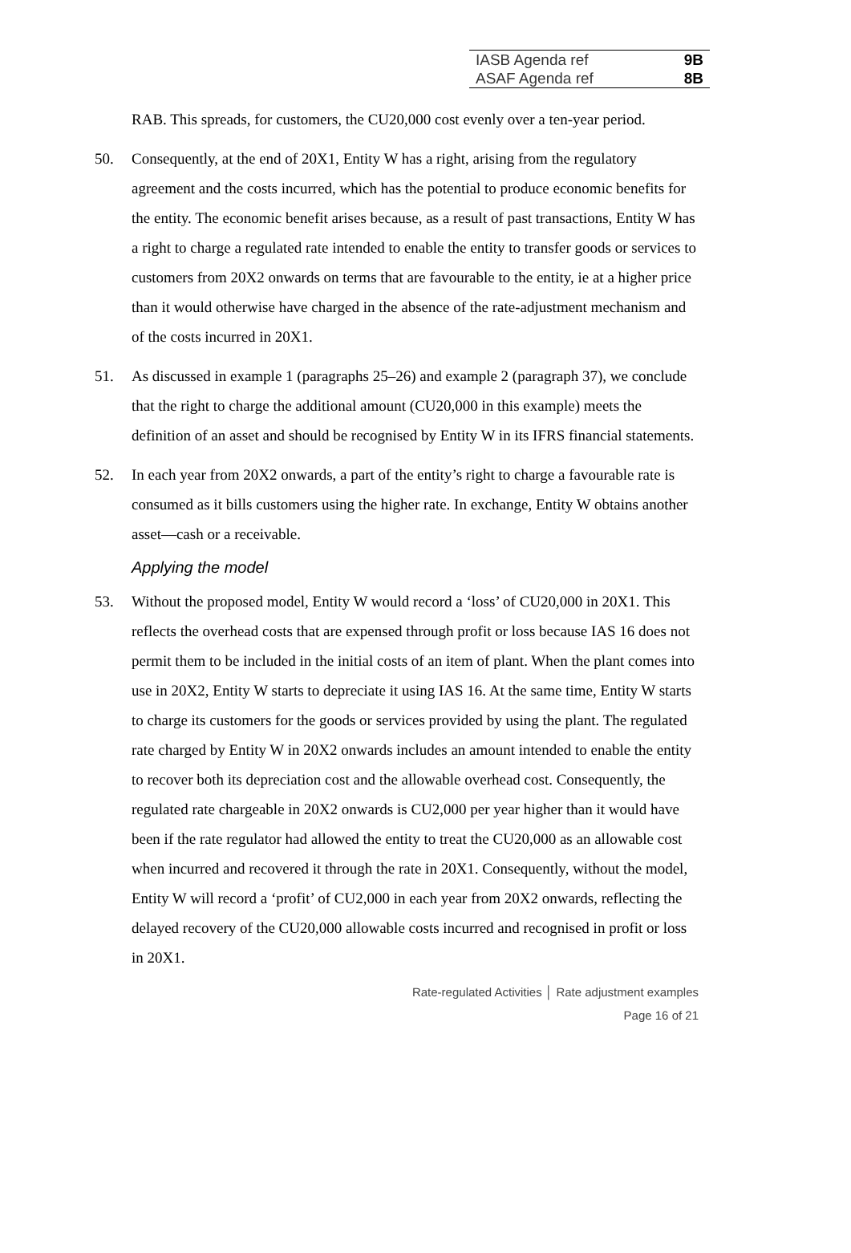| IASB Agenda ref | 9B |
| ASAF Agenda ref | 8B |
RAB. This spreads, for customers, the CU20,000 cost evenly over a ten-year period.
50. Consequently, at the end of 20X1, Entity W has a right, arising from the regulatory agreement and the costs incurred, which has the potential to produce economic benefits for the entity. The economic benefit arises because, as a result of past transactions, Entity W has a right to charge a regulated rate intended to enable the entity to transfer goods or services to customers from 20X2 onwards on terms that are favourable to the entity, ie at a higher price than it would otherwise have charged in the absence of the rate-adjustment mechanism and of the costs incurred in 20X1.
51. As discussed in example 1 (paragraphs 25–26) and example 2 (paragraph 37), we conclude that the right to charge the additional amount (CU20,000 in this example) meets the definition of an asset and should be recognised by Entity W in its IFRS financial statements.
52. In each year from 20X2 onwards, a part of the entity’s right to charge a favourable rate is consumed as it bills customers using the higher rate. In exchange, Entity W obtains another asset—cash or a receivable.
Applying the model
53. Without the proposed model, Entity W would record a ‘loss’ of CU20,000 in 20X1. This reflects the overhead costs that are expensed through profit or loss because IAS 16 does not permit them to be included in the initial costs of an item of plant. When the plant comes into use in 20X2, Entity W starts to depreciate it using IAS 16. At the same time, Entity W starts to charge its customers for the goods or services provided by using the plant. The regulated rate charged by Entity W in 20X2 onwards includes an amount intended to enable the entity to recover both its depreciation cost and the allowable overhead cost. Consequently, the regulated rate chargeable in 20X2 onwards is CU2,000 per year higher than it would have been if the rate regulator had allowed the entity to treat the CU20,000 as an allowable cost when incurred and recovered it through the rate in 20X1. Consequently, without the model, Entity W will record a ‘profit’ of CU2,000 in each year from 20X2 onwards, reflecting the delayed recovery of the CU20,000 allowable costs incurred and recognised in profit or loss in 20X1.
Rate-regulated Activities │ Rate adjustment examples
Page 16 of 21